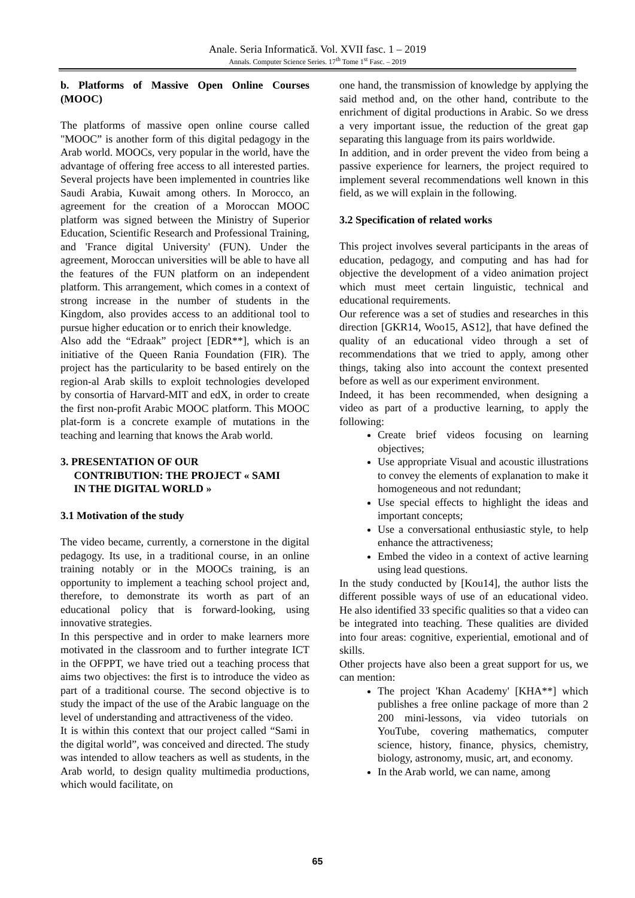Anale. Seria Informatică. Vol. XVII fasc. 1 – 2019
Annals. Computer Science Series. 17<sup>th</sup> Tome 1<sup>st</sup> Fasc. – 2019
b. Platforms of Massive Open Online Courses (MOOC)
The platforms of massive open online course called "MOOC” is another form of this digital pedagogy in the Arab world. MOOCs, very popular in the world, have the advantage of offering free access to all interested parties. Several projects have been implemented in countries like Saudi Arabia, Kuwait among others. In Morocco, an agreement for the creation of a Moroccan MOOC platform was signed between the Ministry of Superior Education, Scientific Research and Professional Training, and 'France digital University' (FUN). Under the agreement, Moroccan universities will be able to have all the features of the FUN platform on an independent platform. This arrangement, which comes in a context of strong increase in the number of students in the Kingdom, also provides access to an additional tool to pursue higher education or to enrich their knowledge.
Also add the “Edraak” project [EDR**], which is an initiative of the Queen Rania Foundation (FIR). The project has the particularity to be based entirely on the region-al Arab skills to exploit technologies developed by consortia of Harvard-MIT and edX, in order to create the first non-profit Arabic MOOC platform. This MOOC plat-form is a concrete example of mutations in the teaching and learning that knows the Arab world.
3. PRESENTATION OF OUR
CONTRIBUTION: THE PROJECT « SAMI
IN THE DIGITAL WORLD »
3.1 Motivation of the study
The video became, currently, a cornerstone in the digital pedagogy. Its use, in a traditional course, in an online training notably or in the MOOCs training, is an opportunity to implement a teaching school project and, therefore, to demonstrate its worth as part of an educational policy that is forward-looking, using innovative strategies.
In this perspective and in order to make learners more motivated in the classroom and to further integrate ICT in the OFPPT, we have tried out a teaching process that aims two objectives: the first is to introduce the video as part of a traditional course. The second objective is to study the impact of the use of the Arabic language on the level of understanding and attractiveness of the video.
It is within this context that our project called “Sami in the digital world”, was conceived and directed. The study was intended to allow teachers as well as students, in the Arab world, to design quality multimedia productions, which would facilitate, on
one hand, the transmission of knowledge by applying the said method and, on the other hand, contribute to the enrichment of digital productions in Arabic. So we dress a very important issue, the reduction of the great gap separating this language from its pairs worldwide.
In addition, and in order prevent the video from being a passive experience for learners, the project required to implement several recommendations well known in this field, as we will explain in the following.
3.2 Specification of related works
This project involves several participants in the areas of education, pedagogy, and computing and has had for objective the development of a video animation project which must meet certain linguistic, technical and educational requirements.
Our reference was a set of studies and researches in this direction [GKR14, Woo15, AS12], that have defined the quality of an educational video through a set of recommendations that we tried to apply, among other things, taking also into account the context presented before as well as our experiment environment.
Indeed, it has been recommended, when designing a video as part of a productive learning, to apply the following:
Create brief videos focusing on learning objectives;
Use appropriate Visual and acoustic illustrations to convey the elements of explanation to make it homogeneous and not redundant;
Use special effects to highlight the ideas and important concepts;
Use a conversational enthusiastic style, to help enhance the attractiveness;
Embed the video in a context of active learning using lead questions.
In the study conducted by [Kou14], the author lists the different possible ways of use of an educational video. He also identified 33 specific qualities so that a video can be integrated into teaching. These qualities are divided into four areas: cognitive, experiential, emotional and of skills.
Other projects have also been a great support for us, we can mention:
The project 'Khan Academy' [KHA**] which publishes a free online package of more than 2 200 mini-lessons, via video tutorials on YouTube, covering mathematics, computer science, history, finance, physics, chemistry, biology, astronomy, music, art, and economy.
In the Arab world, we can name, among
65